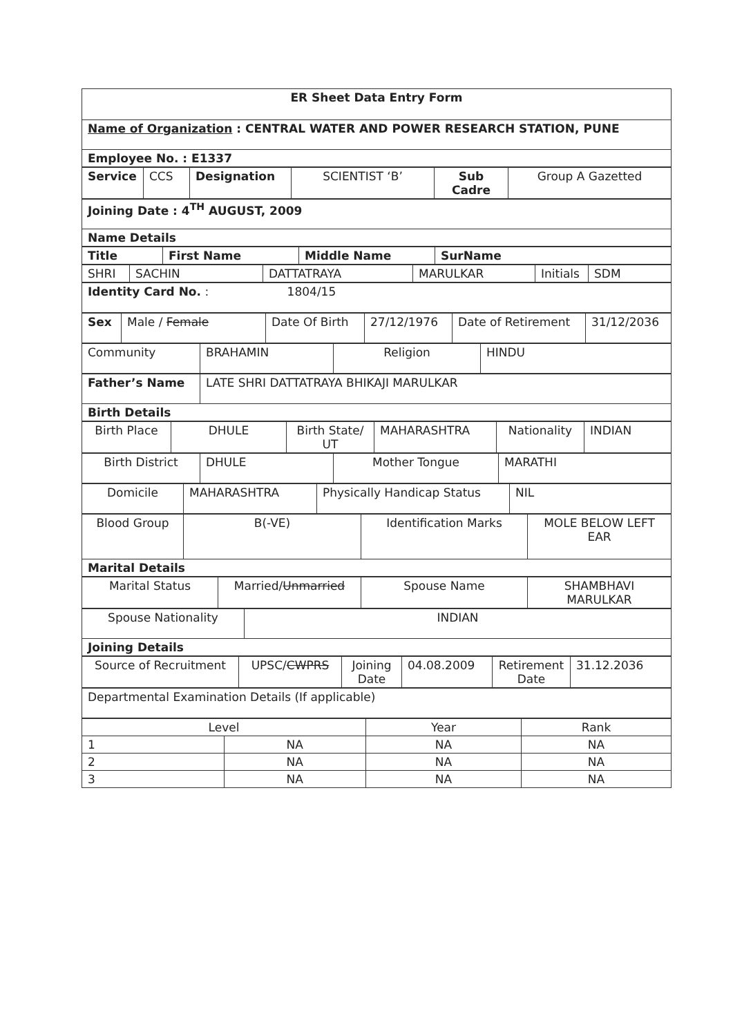| ER Sheet Data Entry Form |
| Name of Organization : CENTRAL WATER AND POWER RESEARCH STATION, PUNE |
| Employee No. : E1337 |
| Service | CCS | Designation | SCIENTIST ‘B’ | Sub Cadre | Group A Gazetted |
| Joining Date : 4<sup>TH</sup> AUGUST, 2009 |
| Name Details |
| Title | First Name | Middle Name | SurName |
| --- | --- | --- | --- |
| SHRI | SACHIN | DATTATRAYA | MARULKAR | Initials | SDM |
| Identity Card No. : 1804/15 |
| Sex | Male / Female | Date Of Birth | 27/12/1976 | Date of Retirement | 31/12/2036 |
| Community | BRAHAMIN | Religion | HINDU |
| Father’s Name | LATE SHRI DATTATRAYA BHIKAJI MARULKAR |
| Birth Details | |
| Birth Place | DHULE | Birth State/ UT | MAHARASHTRA | Nationality | INDIAN |
| Birth District | DHULE | Mother Tongue | MARATHI |
| Domicile | MAHARASHTRA | Physically Handicap Status | NIL |
| Blood Group | B(-VE) | Identification Marks | MOLE BELOW LEFT EAR |
| Marital Details | | | |
| Marital Status | Married/ Unmarried | Spouse Name | SHAMBHAVI MARULKAR |
| Spouse Nationality | INDIAN |
| Joining Details | |
| Source of Recruitment | UPSC/ CWPRS | Joining Date | 04.08.2009 | Retirement Date | 31.12.2036 |
| Departmental Examination Details (If applicable) |
| Level | | Year | Rank |
| 1 | NA | NA | NA |
| 2 | NA | NA | NA |
| 3 | NA | NA | NA |